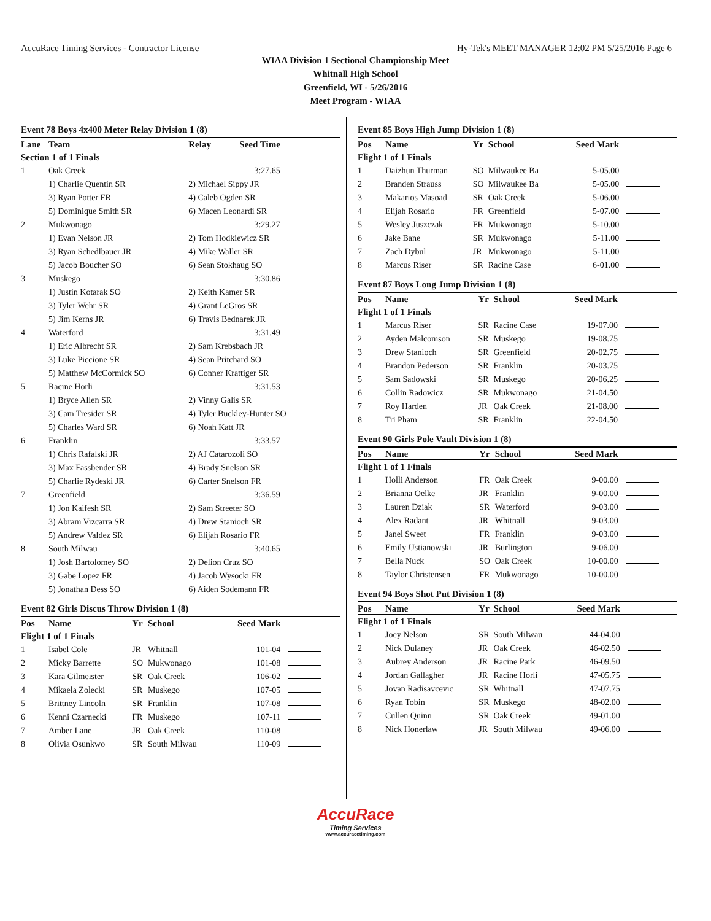AccuRace Timing Services - Contractor License Hy-Tek's MEET MANAGER 12:02 PM 5/25/2016 Page 6
WIAA Division 1 Sectional Championship Meet
Whitnall High School
Greenfield, WI - 5/26/2016
Meet Program - WIAA
Event 78 Boys 4x400 Meter Relay Division 1 (8)
| Lane | Team | Relay | Seed Time | |
| --- | --- | --- | --- | --- |
| Section 1 of 1 Finals | | | | |
| 1 | Oak Creek | | 3:27.65 | |
| | 1) Charlie Quentin SR | 2) Michael Sippy JR | | |
| | 3) Ryan Potter FR | 4) Caleb Ogden SR | | |
| | 5) Dominique Smith SR | 6) Macen Leonardi SR | | |
| 2 | Mukwonago | | 3:29.27 | |
| | 1) Evan Nelson JR | 2) Tom Hodkiewicz SR | | |
| | 3) Ryan Schedlbauer JR | 4) Mike Waller SR | | |
| | 5) Jacob Boucher SO | 6) Sean Stokhaug SO | | |
| 3 | Muskego | | 3:30.86 | |
| | 1) Justin Kotarak SO | 2) Keith Kamer SR | | |
| | 3) Tyler Wehr SR | 4) Grant LeGros SR | | |
| | 5) Jim Kerns JR | 6) Travis Bednarek JR | | |
| 4 | Waterford | | 3:31.49 | |
| | 1) Eric Albrecht SR | 2) Sam Krebsbach JR | | |
| | 3) Luke Piccione SR | 4) Sean Pritchard SO | | |
| | 5) Matthew McCormick SO | 6) Conner Krattiger SR | | |
| 5 | Racine Horli | | 3:31.53 | |
| | 1) Bryce Allen SR | 2) Vinny Galis SR | | |
| | 3) Cam Tresider SR | 4) Tyler Buckley-Hunter SO | | |
| | 5) Charles Ward SR | 6) Noah Katt JR | | |
| 6 | Franklin | | 3:33.57 | |
| | 1) Chris Rafalski JR | 2) AJ Catarozoli SO | | |
| | 3) Max Fassbender SR | 4) Brady Snelson SR | | |
| | 5) Charlie Rydeski JR | 6) Carter Snelson FR | | |
| 7 | Greenfield | | 3:36.59 | |
| | 1) Jon Kaifesh SR | 2) Sam Streeter SO | | |
| | 3) Abram Vizcarra SR | 4) Drew Stanioch SR | | |
| | 5) Andrew Valdez SR | 6) Elijah Rosario FR | | |
| 8 | South Milwau | | 3:40.65 | |
| | 1) Josh Bartolomey SO | 2) Delion Cruz SO | | |
| | 3) Gabe Lopez FR | 4) Jacob Wysocki FR | | |
| | 5) Jonathan Dess SO | 6) Aiden Sodemann FR | | |
Event 82 Girls Discus Throw Division 1 (8)
| Pos | Name | Yr | School | Seed Mark | |
| --- | --- | --- | --- | --- | --- |
| Flight 1 of 1 Finals | | | | | |
| 1 | Isabel Cole | JR | Whitnall | 101-04 | |
| 2 | Micky Barrette | SO | Mukwonago | 101-08 | |
| 3 | Kara Gilmeister | SR | Oak Creek | 106-02 | |
| 4 | Mikaela Zolecki | SR | Muskego | 107-05 | |
| 5 | Brittney Lincoln | SR | Franklin | 107-08 | |
| 6 | Kenni Czarnecki | FR | Muskego | 107-11 | |
| 7 | Amber Lane | JR | Oak Creek | 110-08 | |
| 8 | Olivia Osunkwo | SR | South Milwau | 110-09 | |
Event 85 Boys High Jump Division 1 (8)
| Pos | Name | Yr | School | Seed Mark | |
| --- | --- | --- | --- | --- | --- |
| Flight 1 of 1 Finals | | | | | |
| 1 | Daizhun Thurman | SO | Milwaukee Ba | 5-05.00 | |
| 2 | Branden Strauss | SO | Milwaukee Ba | 5-05.00 | |
| 3 | Makarios Masoad | SR | Oak Creek | 5-06.00 | |
| 4 | Elijah Rosario | FR | Greenfield | 5-07.00 | |
| 5 | Wesley Juszczak | FR | Mukwonago | 5-10.00 | |
| 6 | Jake Bane | SR | Mukwonago | 5-11.00 | |
| 7 | Zach Dybul | JR | Mukwonago | 5-11.00 | |
| 8 | Marcus Riser | SR | Racine Case | 6-01.00 | |
Event 87 Boys Long Jump Division 1 (8)
| Pos | Name | Yr | School | Seed Mark | |
| --- | --- | --- | --- | --- | --- |
| Flight 1 of 1 Finals | | | | | |
| 1 | Marcus Riser | SR | Racine Case | 19-07.00 | |
| 2 | Ayden Malcomson | SR | Muskego | 19-08.75 | |
| 3 | Drew Stanioch | SR | Greenfield | 20-02.75 | |
| 4 | Brandon Pederson | SR | Franklin | 20-03.75 | |
| 5 | Sam Sadowski | SR | Muskego | 20-06.25 | |
| 6 | Collin Radowicz | SR | Mukwonago | 21-04.50 | |
| 7 | Roy Harden | JR | Oak Creek | 21-08.00 | |
| 8 | Tri Pham | SR | Franklin | 22-04.50 | |
Event 90 Girls Pole Vault Division 1 (8)
| Pos | Name | Yr | School | Seed Mark | |
| --- | --- | --- | --- | --- | --- |
| Flight 1 of 1 Finals | | | | | |
| 1 | Holli Anderson | FR | Oak Creek | 9-00.00 | |
| 2 | Brianna Oelke | JR | Franklin | 9-00.00 | |
| 3 | Lauren Dziak | SR | Waterford | 9-03.00 | |
| 4 | Alex Radant | JR | Whitnall | 9-03.00 | |
| 5 | Janel Sweet | FR | Franklin | 9-03.00 | |
| 6 | Emily Ustianowski | JR | Burlington | 9-06.00 | |
| 7 | Bella Nuck | SO | Oak Creek | 10-00.00 | |
| 8 | Taylor Christensen | FR | Mukwonago | 10-00.00 | |
Event 94 Boys Shot Put Division 1 (8)
| Pos | Name | Yr | School | Seed Mark | |
| --- | --- | --- | --- | --- | --- |
| Flight 1 of 1 Finals | | | | | |
| 1 | Joey Nelson | SR | South Milwau | 44-04.00 | |
| 2 | Nick Dulaney | JR | Oak Creek | 46-02.50 | |
| 3 | Aubrey Anderson | JR | Racine Park | 46-09.50 | |
| 4 | Jordan Gallagher | JR | Racine Horli | 47-05.75 | |
| 5 | Jovan Radisavcevic | SR | Whitnall | 47-07.75 | |
| 6 | Ryan Tobin | SR | Muskego | 48-02.00 | |
| 7 | Cullen Quinn | SR | Oak Creek | 49-01.00 | |
| 8 | Nick Honerlaw | JR | South Milwau | 49-06.00 | |
AccuRace
Timing Services
www.accuracetiming.com